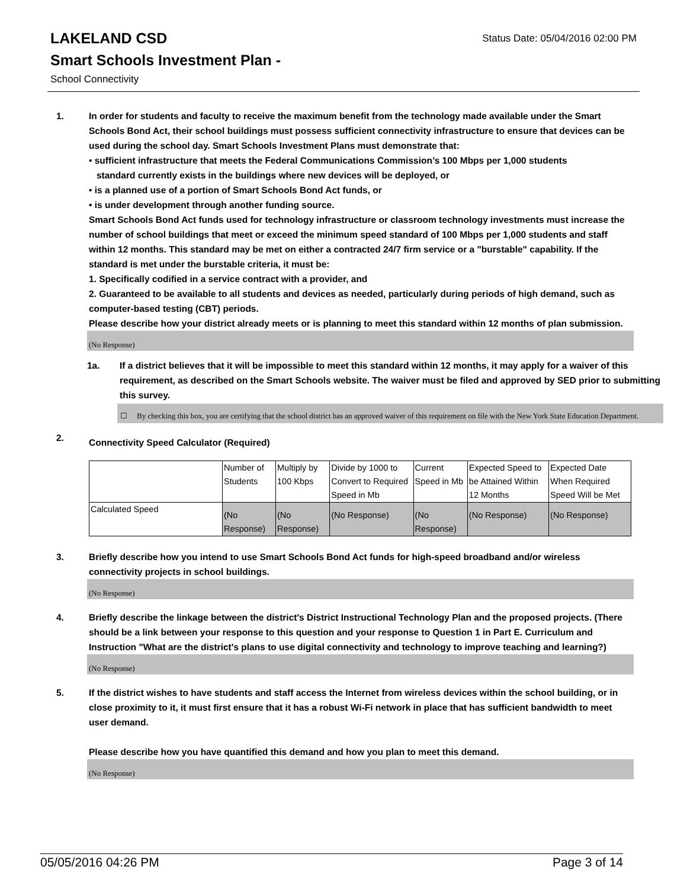LAKELAND CSD
Status Date: 05/04/2016 02:00 PM
Smart Schools Investment Plan -
School Connectivity
1. In order for students and faculty to receive the maximum benefit from the technology made available under the Smart Schools Bond Act, their school buildings must possess sufficient connectivity infrastructure to ensure that devices can be used during the school day. Smart Schools Investment Plans must demonstrate that:
• sufficient infrastructure that meets the Federal Communications Commission’s 100 Mbps per 1,000 students
standard currently exists in the buildings where new devices will be deployed, or
• is a planned use of a portion of Smart Schools Bond Act funds, or
• is under development through another funding source.
Smart Schools Bond Act funds used for technology infrastructure or classroom technology investments must increase the number of school buildings that meet or exceed the minimum speed standard of 100 Mbps per 1,000 students and staff within 12 months. This standard may be met on either a contracted 24/7 firm service or a "burstable" capability. If the standard is met under the burstable criteria, it must be:
1. Specifically codified in a service contract with a provider, and
2. Guaranteed to be available to all students and devices as needed, particularly during periods of high demand, such as computer-based testing (CBT) periods.
Please describe how your district already meets or is planning to meet this standard within 12 months of plan submission.
(No Response)
1a. If a district believes that it will be impossible to meet this standard within 12 months, it may apply for a waiver of this requirement, as described on the Smart Schools website. The waiver must be filed and approved by SED prior to submitting this survey.
☐ By checking this box, you are certifying that the school district has an approved waiver of this requirement on file with the New York State Education Department.
2.
Connectivity Speed Calculator (Required)
| | Number of Students | Multiply by 100 Kbps | Divide by 1000 to Convert to Required Speed in Mb | Current Speed in Mb | Expected Speed to be Attained Within 12 Months | Expected Date When Required Speed Will be Met |
| Calculated Speed | (No Response) | (No Response) | (No Response) | (No Response) | (No Response) | (No Response) |
3. Briefly describe how you intend to use Smart Schools Bond Act funds for high-speed broadband and/or wireless connectivity projects in school buildings.
(No Response)
4. Briefly describe the linkage between the district's District Instructional Technology Plan and the proposed projects. (There should be a link between your response to this question and your response to Question 1 in Part E. Curriculum and Instruction "What are the district's plans to use digital connectivity and technology to improve teaching and learning?)
(No Response)
5. If the district wishes to have students and staff access the Internet from wireless devices within the school building, or in close proximity to it, it must first ensure that it has a robust Wi-Fi network in place that has sufficient bandwidth to meet user demand.
Please describe how you have quantified this demand and how you plan to meet this demand.
(No Response)
05/05/2016 04:26 PM Page 3 of 14